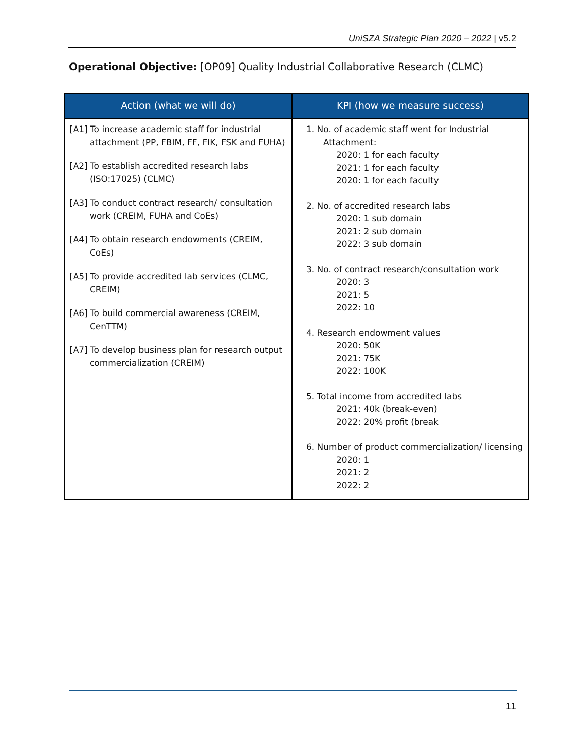UniSZA Strategic Plan 2020 – 2022 | v5.2
Operational Objective: [OP09] Quality Industrial Collaborative Research (CLMC)
| Action (what we will do) | KPI (how we measure success) |
| --- | --- |
| [A1] To increase academic staff for industrial attachment (PP, FBIM, FF, FIK, FSK and FUHA) [A2] To establish accredited research labs (ISO:17025) (CLMC) [A3] To conduct contract research/ consultation work (CREIM, FUHA and CoEs) [A4] To obtain research endowments (CREIM, CoEs) [A5] To provide accredited lab services (CLMC, CREIM) [A6] To build commercial awareness (CREIM, CenTTM) [A7] To develop business plan for research output commercialization (CREIM) | 1. No. of academic staff went for Industrial Attachment: 2020: 1 for each faculty 2021: 1 for each faculty 2020: 1 for each faculty 2. No. of accredited research labs 2020: 1 sub domain 2021: 2 sub domain 2022: 3 sub domain 3. No. of contract research/consultation work 2020: 3 2021: 5 2022: 10 4. Research endowment values 2020: 50K 2021: 75K 2022: 100K 5. Total income from accredited labs 2021: 40k (break-even) 2022: 20% profit (break 6. Number of product commercialization/ licensing 2020: 1 2021: 2 2022: 2 |
11